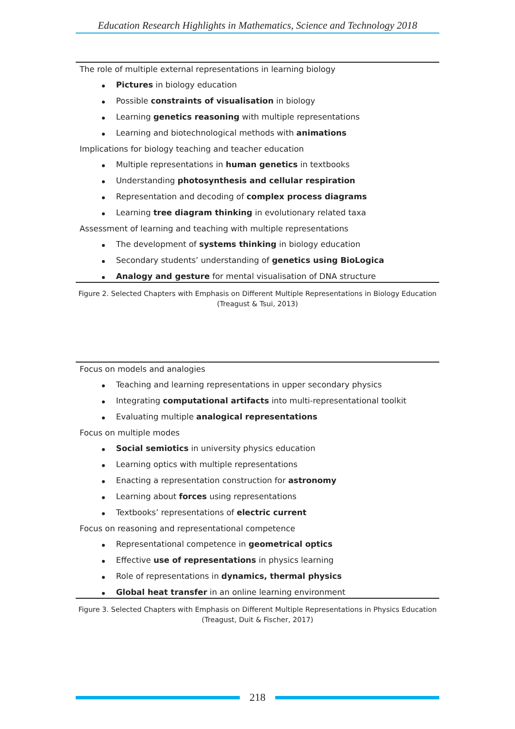Education Research Highlights in Mathematics, Science and Technology 2018
The role of multiple external representations in learning biology
Pictures in biology education
Possible constraints of visualisation in biology
Learning genetics reasoning with multiple representations
Learning and biotechnological methods with animations
Implications for biology teaching and teacher education
Multiple representations in human genetics in textbooks
Understanding photosynthesis and cellular respiration
Representation and decoding of complex process diagrams
Learning tree diagram thinking in evolutionary related taxa
Assessment of learning and teaching with multiple representations
The development of systems thinking in biology education
Secondary students’ understanding of genetics using BioLogica
Analogy and gesture for mental visualisation of DNA structure
Figure 2. Selected Chapters with Emphasis on Different Multiple Representations in Biology Education
(Treagust & Tsui, 2013)
Focus on models and analogies
Teaching and learning representations in upper secondary physics
Integrating computational artifacts into multi-representational toolkit
Evaluating multiple analogical representations
Focus on multiple modes
Social semiotics in university physics education
Learning optics with multiple representations
Enacting a representation construction for astronomy
Learning about forces using representations
Textbooks’ representations of electric current
Focus on reasoning and representational competence
Representational competence in geometrical optics
Effective use of representations in physics learning
Role of representations in dynamics, thermal physics
Global heat transfer in an online learning environment
Figure 3. Selected Chapters with Emphasis on Different Multiple Representations in Physics Education
(Treagust, Duit & Fischer, 2017)
218